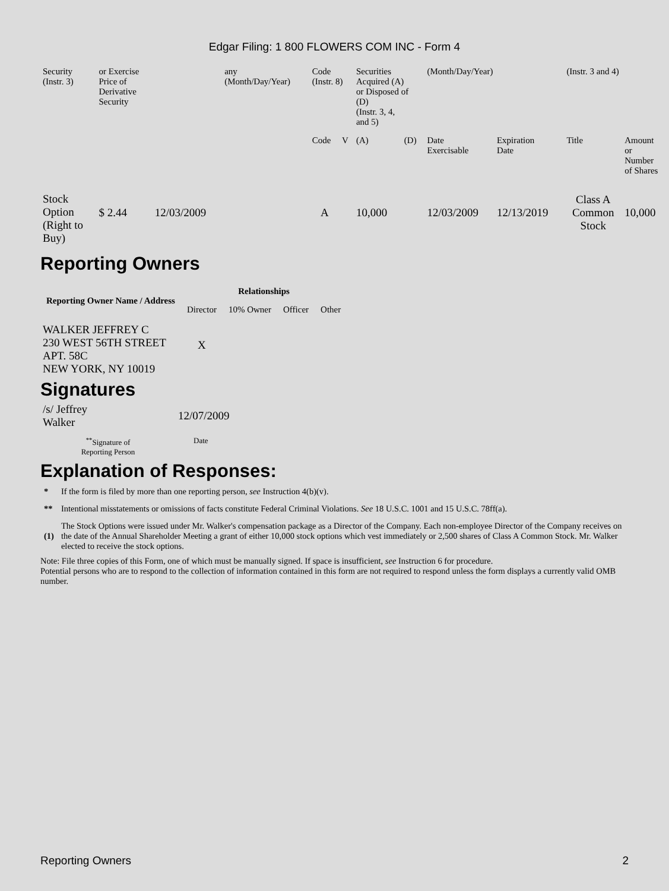Edgar Filing: 1 800 FLOWERS COM INC - Form 4
| Security (Instr. 3) | or Exercise Price of Derivative Security | | any (Month/Day/Year) | Code (Instr. 8) | | Securities Acquired (A) or Disposed of (D) (Instr. 3, 4, and 5) | | (Month/Day/Year) | | (Instr. 3 and 4) | |
| | | | | Code | V | (A) | (D) | Date Exercisable | Expiration Date | Title | Amount or Number of Shares |
| Stock Option (Right to Buy) | $ 2.44 | 12/03/2009 | | A | | 10,000 | | 12/03/2009 | 12/13/2019 | Class A Common Stock | 10,000 |
Reporting Owners
| Reporting Owner Name / Address | Relationships | | | |
| --- | --- | --- | --- | --- |
| | Director | 10% Owner | Officer | Other |
| WALKER JEFFREY C 230 WEST 56TH STREET APT. 58C NEW YORK, NY 10019 | X | | | |
Signatures
| /s/ Jeffrey Walker | 12/07/2009 |
| <sup>**</sup> Signature of Reporting Person | Date |
Explanation of Responses:
| * | If the form is filed by more than one reporting person, see Instruction 4(b)(v). |
| ** | Intentional misstatements or omissions of facts constitute Federal Criminal Violations. See 18 U.S.C. 1001 and 15 U.S.C. 78ff(a). |
| (1) | The Stock Options were issued under Mr. Walker's compensation package as a Director of the Company. Each non-employee Director of the Company receives on the date of the Annual Shareholder Meeting a grant of either 10,000 stock options which vest immediately or 2,500 shares of Class A Common Stock. Mr. Walker elected to receive the stock options. |
Note: File three copies of this Form, one of which must be manually signed. If space is insufficient, see Instruction 6 for procedure.
Potential persons who are to respond to the collection of information contained in this form are not required to respond unless the form displays a currently valid OMB number.
Reporting Owners 2